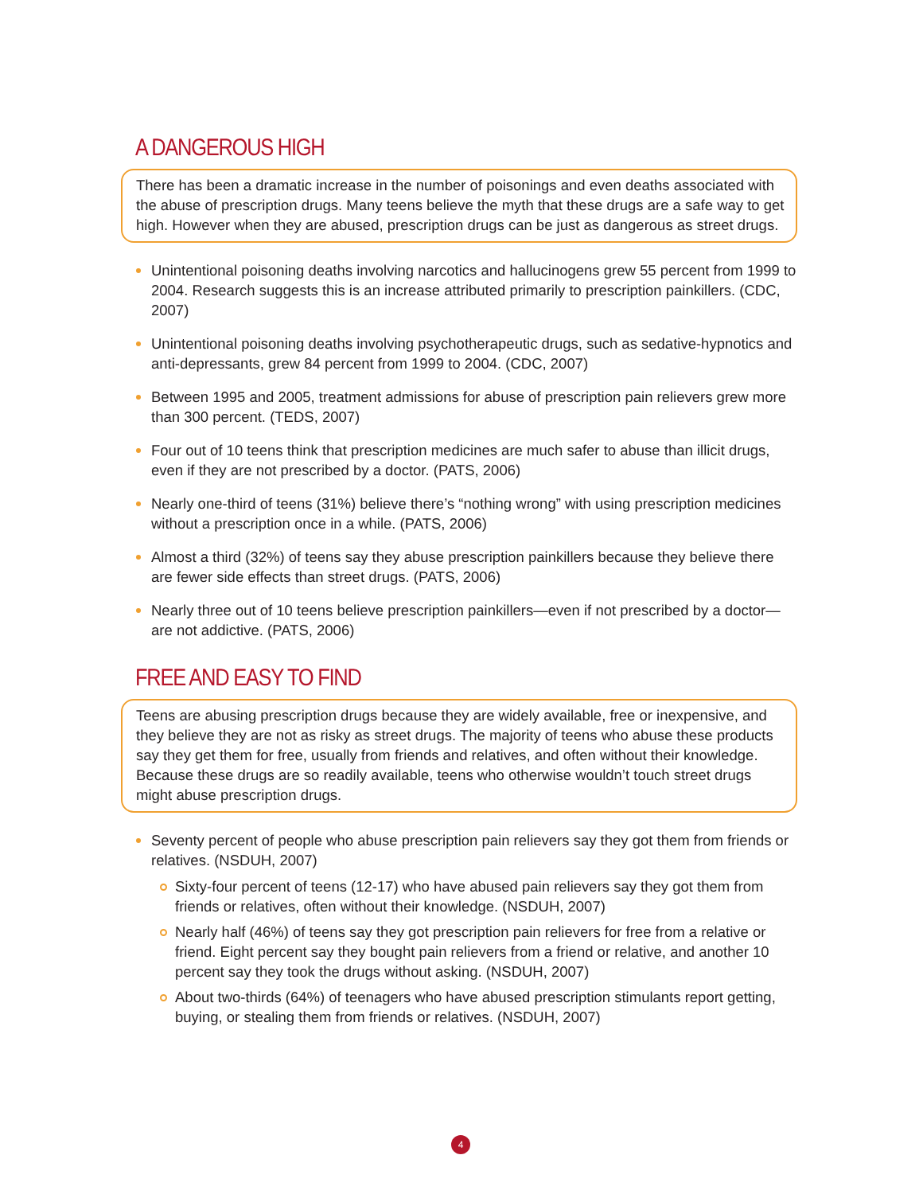A DANGEROUS HIGH
There has been a dramatic increase in the number of poisonings and even deaths associated with the abuse of prescription drugs. Many teens believe the myth that these drugs are a safe way to get high. However when they are abused, prescription drugs can be just as dangerous as street drugs.
Unintentional poisoning deaths involving narcotics and hallucinogens grew 55 percent from 1999 to 2004. Research suggests this is an increase attributed primarily to prescription painkillers. (CDC, 2007)
Unintentional poisoning deaths involving psychotherapeutic drugs, such as sedative-hypnotics and anti-depressants, grew 84 percent from 1999 to 2004. (CDC, 2007)
Between 1995 and 2005, treatment admissions for abuse of prescription pain relievers grew more than 300 percent. (TEDS, 2007)
Four out of 10 teens think that prescription medicines are much safer to abuse than illicit drugs, even if they are not prescribed by a doctor. (PATS, 2006)
Nearly one-third of teens (31%) believe there’s “nothing wrong” with using prescription medicines without a prescription once in a while. (PATS, 2006)
Almost a third (32%) of teens say they abuse prescription painkillers because they believe there are fewer side effects than street drugs. (PATS, 2006)
Nearly three out of 10 teens believe prescription painkillers—even if not prescribed by a doctor—are not addictive. (PATS, 2006)
FREE AND EASY TO FIND
Teens are abusing prescription drugs because they are widely available, free or inexpensive, and they believe they are not as risky as street drugs. The majority of teens who abuse these products say they get them for free, usually from friends and relatives, and often without their knowledge. Because these drugs are so readily available, teens who otherwise wouldn’t touch street drugs might abuse prescription drugs.
Seventy percent of people who abuse prescription pain relievers say they got them from friends or relatives. (NSDUH, 2007)
Sixty-four percent of teens (12-17) who have abused pain relievers say they got them from friends or relatives, often without their knowledge. (NSDUH, 2007)
Nearly half (46%) of teens say they got prescription pain relievers for free from a relative or friend. Eight percent say they bought pain relievers from a friend or relative, and another 10 percent say they took the drugs without asking. (NSDUH, 2007)
About two-thirds (64%) of teenagers who have abused prescription stimulants report getting, buying, or stealing them from friends or relatives. (NSDUH, 2007)
4